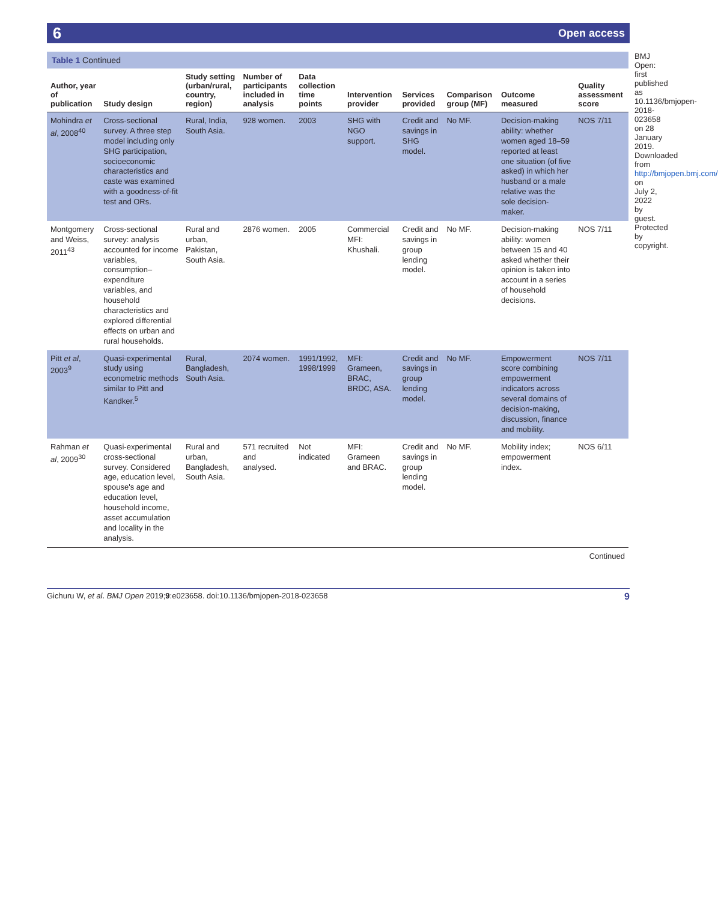6 Open access
Table 1 Continued
| Author, year of publication | Study design | Study setting (urban/rural, country, region) | Number of participants included in analysis | Data collection time points | Intervention provider | Services provided | Comparison group (MF) | Outcome measured | Quality assessment score |
| --- | --- | --- | --- | --- | --- | --- | --- | --- | --- |
| Mohindra et al , 2008<sup>40</sup> | Cross-sectional survey. A three step model including only SHG participation, socioeconomic characteristics and caste was examined with a goodness-of-fit test and ORs. | Rural, India, South Asia. | 928 women. | 2003 | SHG with NGO support. | Credit and savings in SHG model. | No MF. | Decision-making ability: whether women aged 18–59 reported at least one situation (of five asked) in which her husband or a male relative was the sole decision-maker. | NOS 7/11 |
| Montgomery and Weiss, 2011<sup>43</sup> | Cross-sectional survey: analysis accounted for income variables, consumption–expenditure variables, and household characteristics and explored differential effects on urban and rural households. | Rural and urban, Pakistan, South Asia. | 2876 women. | 2005 | Commercial MFI: Khushali. | Credit and savings in group lending model. | No MF. | Decision-making ability: women between 15 and 40 asked whether their opinion is taken into account in a series of household decisions. | NOS 7/11 |
| Pitt et al , 2003<sup>9</sup> | Quasi-experimental study using econometric methods similar to Pitt and Kandker.<sup>5</sup> | Rural, Bangladesh, South Asia. | 2074 women. | 1991/1992, 1998/1999 | MFI: Grameen, BRAC, BRDC, ASA. | Credit and savings in group lending model. | No MF. | Empowerment score combining empowerment indicators across several domains of decision-making, discussion, finance and mobility. | NOS 7/11 |
| Rahman et al , 2009<sup>30</sup> | Quasi-experimental cross-sectional survey. Considered age, education level, spouse's age and education level, household income, asset accumulation and locality in the analysis. | Rural and urban, Bangladesh, South Asia. | 571 recruited and analysed. | Not indicated | MFI: Grameen and BRAC. | Credit and savings in group lending model. | No MF. | Mobility index; empowerment index. | NOS 6/11 |
Continued
BMJ Open: first published as 10.1136/bmjopen-2018-023658 on 28 January 2019. Downloaded from http://bmjopen.bmj.com/ on July 2, 2022 by guest. Protected by copyright.
Gichuru W, et al. BMJ Open 2019;9:e023658. doi:10.1136/bmjopen-2018-023658 9